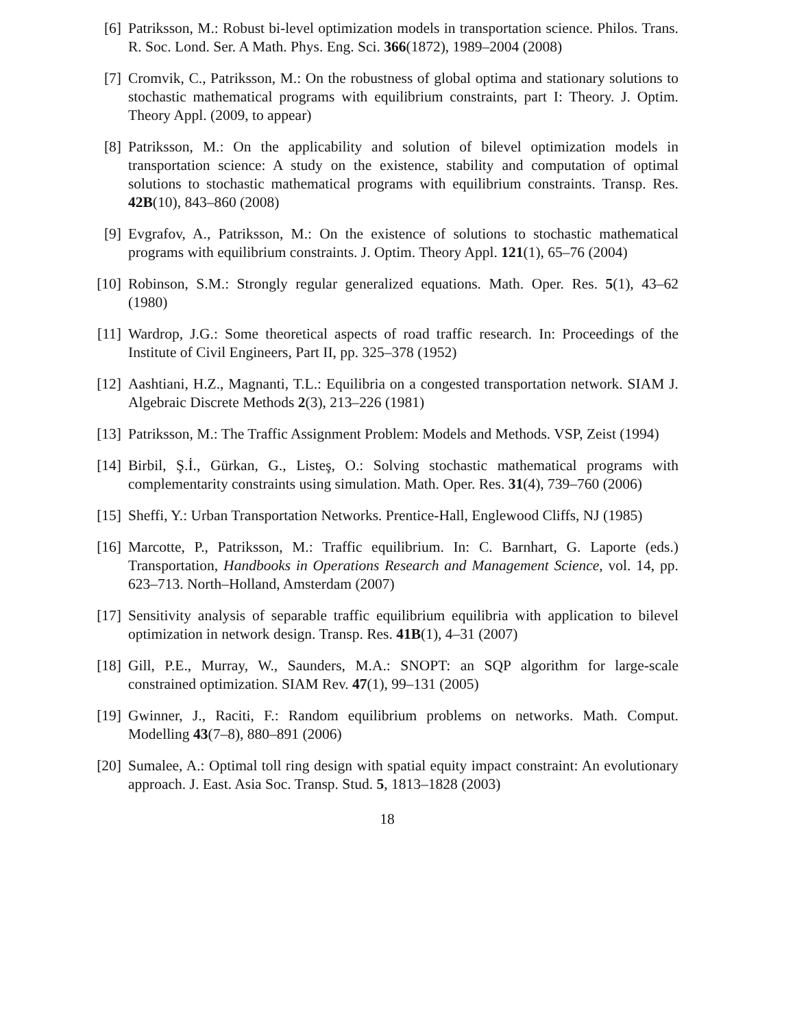[6] Patriksson, M.: Robust bi-level optimization models in transportation science. Philos. Trans. R. Soc. Lond. Ser. A Math. Phys. Eng. Sci. 366(1872), 1989–2004 (2008)
[7] Cromvik, C., Patriksson, M.: On the robustness of global optima and stationary solutions to stochastic mathematical programs with equilibrium constraints, part I: Theory. J. Optim. Theory Appl. (2009, to appear)
[8] Patriksson, M.: On the applicability and solution of bilevel optimization models in transportation science: A study on the existence, stability and computation of optimal solutions to stochastic mathematical programs with equilibrium constraints. Transp. Res. 42B(10), 843–860 (2008)
[9] Evgrafov, A., Patriksson, M.: On the existence of solutions to stochastic mathematical programs with equilibrium constraints. J. Optim. Theory Appl. 121(1), 65–76 (2004)
[10] Robinson, S.M.: Strongly regular generalized equations. Math. Oper. Res. 5(1), 43–62 (1980)
[11] Wardrop, J.G.: Some theoretical aspects of road traffic research. In: Proceedings of the Institute of Civil Engineers, Part II, pp. 325–378 (1952)
[12] Aashtiani, H.Z., Magnanti, T.L.: Equilibria on a congested transportation network. SIAM J. Algebraic Discrete Methods 2(3), 213–226 (1981)
[13] Patriksson, M.: The Traffic Assignment Problem: Models and Methods. VSP, Zeist (1994)
[14] Birbil, Ş.İ., Gürkan, G., Listeş, O.: Solving stochastic mathematical programs with complementarity constraints using simulation. Math. Oper. Res. 31(4), 739–760 (2006)
[15] Sheffi, Y.: Urban Transportation Networks. Prentice-Hall, Englewood Cliffs, NJ (1985)
[16] Marcotte, P., Patriksson, M.: Traffic equilibrium. In: C. Barnhart, G. Laporte (eds.) Transportation, Handbooks in Operations Research and Management Science, vol. 14, pp. 623–713. North–Holland, Amsterdam (2007)
[17] Sensitivity analysis of separable traffic equilibrium equilibria with application to bilevel optimization in network design. Transp. Res. 41B(1), 4–31 (2007)
[18] Gill, P.E., Murray, W., Saunders, M.A.: SNOPT: an SQP algorithm for large-scale constrained optimization. SIAM Rev. 47(1), 99–131 (2005)
[19] Gwinner, J., Raciti, F.: Random equilibrium problems on networks. Math. Comput. Modelling 43(7–8), 880–891 (2006)
[20] Sumalee, A.: Optimal toll ring design with spatial equity impact constraint: An evolutionary approach. J. East. Asia Soc. Transp. Stud. 5, 1813–1828 (2003)
18